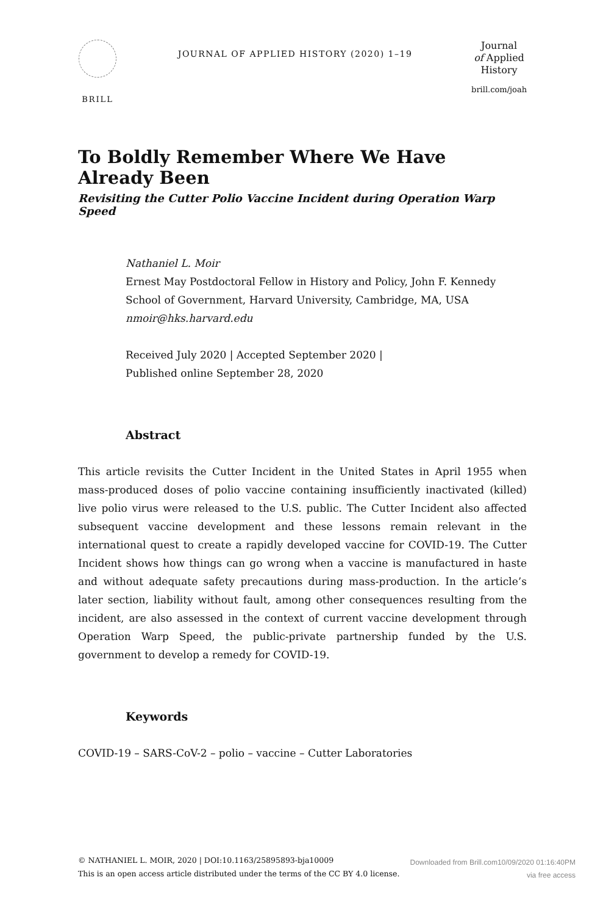BRILL
JOURNAL OF APPLIED HISTORY (2020) 1–19
Journal
of Applied
History
brill.com/joah
To Boldly Remember Where We Have Already Been
Revisiting the Cutter Polio Vaccine Incident during Operation Warp Speed
Nathaniel L. Moir
Ernest May Postdoctoral Fellow in History and Policy, John F. Kennedy School of Government, Harvard University, Cambridge, MA, USA
nmoir@hks.harvard.edu
Received July 2020 | Accepted September 2020 |
Published online September 28, 2020
Abstract
This article revisits the Cutter Incident in the United States in April 1955 when mass-produced doses of polio vaccine containing insufficiently inactivated (killed) live polio virus were released to the U.S. public. The Cutter Incident also affected subsequent vaccine development and these lessons remain relevant in the international quest to create a rapidly developed vaccine for COVID-19. The Cutter Incident shows how things can go wrong when a vaccine is manufactured in haste and without adequate safety precautions during mass-production. In the article’s later section, liability without fault, among other consequences resulting from the incident, are also assessed in the context of current vaccine development through Operation Warp Speed, the public-private partnership funded by the U.S. government to develop a remedy for COVID-19.
Keywords
COVID-19 – SARS-CoV-2 – polio – vaccine – Cutter Laboratories
© NATHANIEL L. MOIR, 2020 | DOI:10.1163/25895893-bja10009
This is an open access article distributed under the terms of the CC BY 4.0 license.
Downloaded from Brill.com10/09/2020 01:16:40PM
via free access